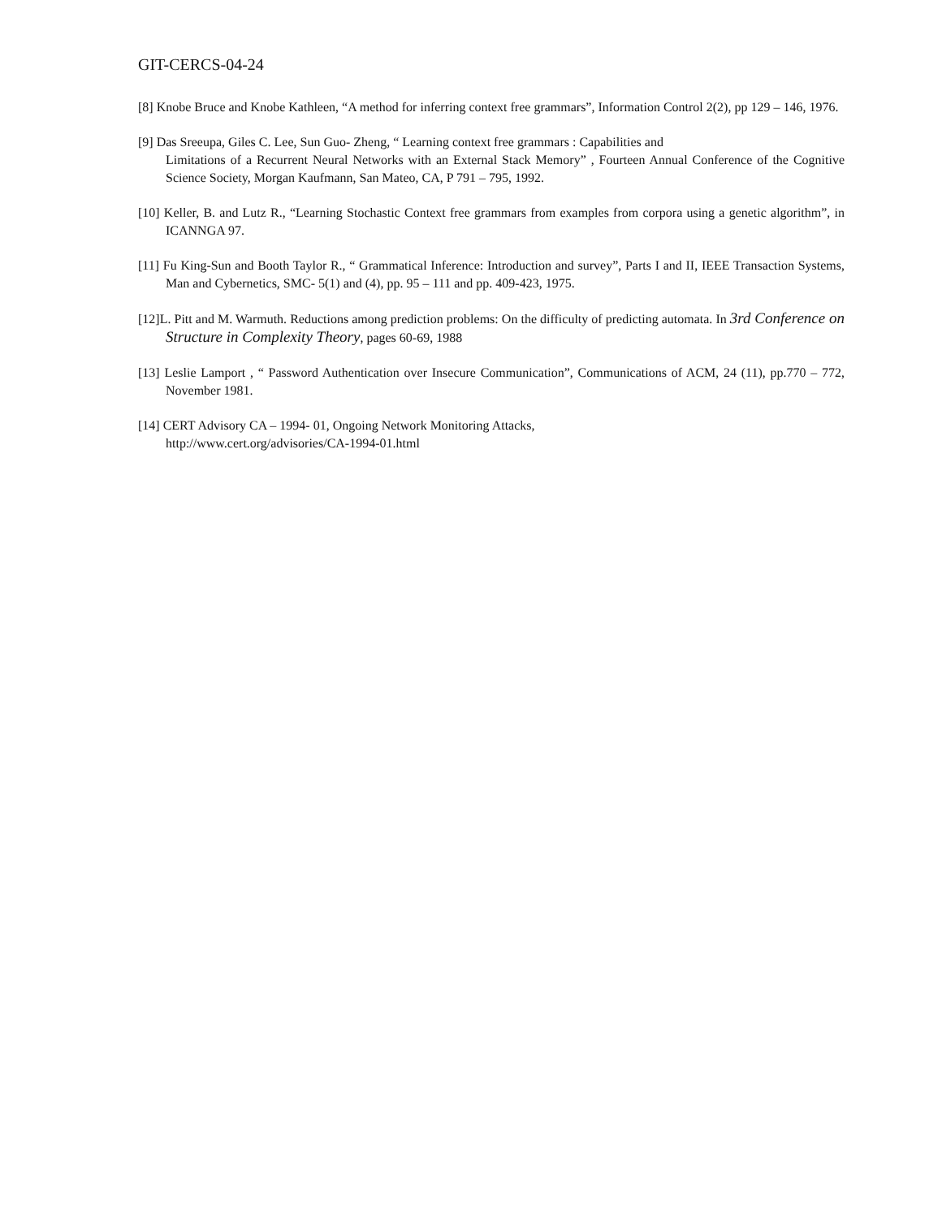GIT-CERCS-04-24
[8] Knobe Bruce and Knobe Kathleen, “A method for inferring context free grammars”, Information Control 2(2), pp 129 – 146, 1976.
[9] Das Sreeupa, Giles C. Lee, Sun Guo- Zheng, “ Learning context free grammars : Capabilities and
Limitations of a Recurrent Neural Networks with an External Stack Memory” , Fourteen Annual Conference of the Cognitive Science Society, Morgan Kaufmann, San Mateo, CA, P 791 – 795, 1992.
[10] Keller, B. and Lutz R., “Learning Stochastic Context free grammars from examples from corpora using a genetic algorithm”, in ICANNGA 97.
[11] Fu King-Sun and Booth Taylor R., “ Grammatical Inference: Introduction and survey”, Parts I and II, IEEE Transaction Systems, Man and Cybernetics, SMC- 5(1) and (4), pp. 95 – 111 and pp. 409-423, 1975.
[12]L. Pitt and M. Warmuth. Reductions among prediction problems: On the difficulty of predicting automata. In 3rd Conference on Structure in Complexity Theory, pages 60-69, 1988
[13] Leslie Lamport , “ Password Authentication over Insecure Communication”, Communications of ACM, 24 (11), pp.770 – 772, November 1981.
[14] CERT Advisory CA – 1994- 01, Ongoing Network Monitoring Attacks,
http://www.cert.org/advisories/CA-1994-01.html